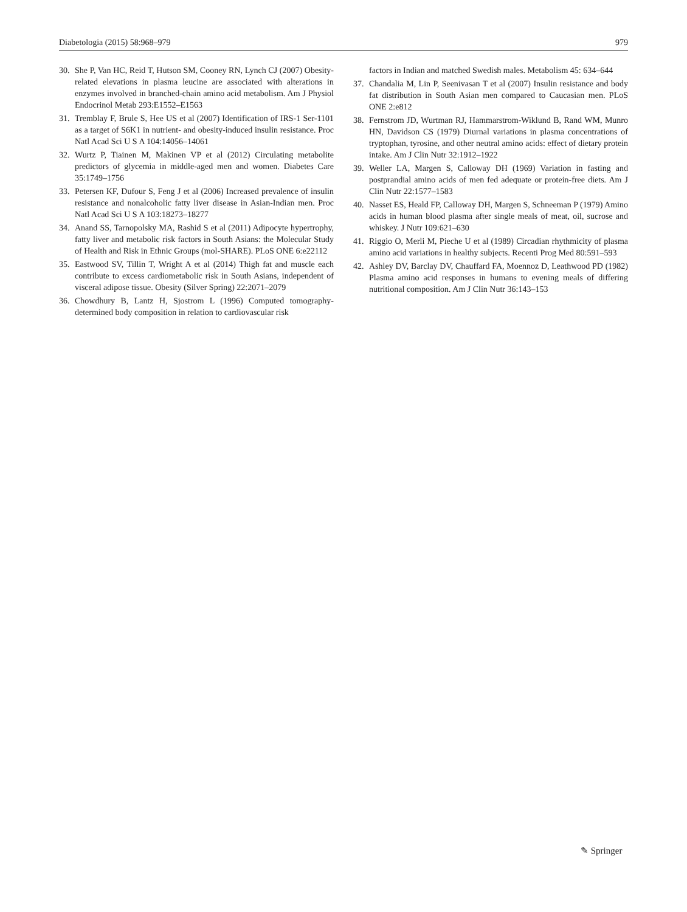Diabetologia (2015) 58:968–979 979
30. She P, Van HC, Reid T, Hutson SM, Cooney RN, Lynch CJ (2007) Obesity-related elevations in plasma leucine are associated with alterations in enzymes involved in branched-chain amino acid metabolism. Am J Physiol Endocrinol Metab 293:E1552–E1563
31. Tremblay F, Brule S, Hee US et al (2007) Identification of IRS-1 Ser-1101 as a target of S6K1 in nutrient- and obesity-induced insulin resistance. Proc Natl Acad Sci U S A 104:14056–14061
32. Wurtz P, Tiainen M, Makinen VP et al (2012) Circulating metabolite predictors of glycemia in middle-aged men and women. Diabetes Care 35:1749–1756
33. Petersen KF, Dufour S, Feng J et al (2006) Increased prevalence of insulin resistance and nonalcoholic fatty liver disease in Asian-Indian men. Proc Natl Acad Sci U S A 103:18273–18277
34. Anand SS, Tarnopolsky MA, Rashid S et al (2011) Adipocyte hypertrophy, fatty liver and metabolic risk factors in South Asians: the Molecular Study of Health and Risk in Ethnic Groups (mol-SHARE). PLoS ONE 6:e22112
35. Eastwood SV, Tillin T, Wright A et al (2014) Thigh fat and muscle each contribute to excess cardiometabolic risk in South Asians, independent of visceral adipose tissue. Obesity (Silver Spring) 22:2071–2079
36. Chowdhury B, Lantz H, Sjostrom L (1996) Computed tomography-determined body composition in relation to cardiovascular risk
factors in Indian and matched Swedish males. Metabolism 45: 634–644
37. Chandalia M, Lin P, Seenivasan T et al (2007) Insulin resistance and body fat distribution in South Asian men compared to Caucasian men. PLoS ONE 2:e812
38. Fernstrom JD, Wurtman RJ, Hammarstrom-Wiklund B, Rand WM, Munro HN, Davidson CS (1979) Diurnal variations in plasma concentrations of tryptophan, tyrosine, and other neutral amino acids: effect of dietary protein intake. Am J Clin Nutr 32:1912–1922
39. Weller LA, Margen S, Calloway DH (1969) Variation in fasting and postprandial amino acids of men fed adequate or protein-free diets. Am J Clin Nutr 22:1577–1583
40. Nasset ES, Heald FP, Calloway DH, Margen S, Schneeman P (1979) Amino acids in human blood plasma after single meals of meat, oil, sucrose and whiskey. J Nutr 109:621–630
41. Riggio O, Merli M, Pieche U et al (1989) Circadian rhythmicity of plasma amino acid variations in healthy subjects. Recenti Prog Med 80:591–593
42. Ashley DV, Barclay DV, Chauffard FA, Moennoz D, Leathwood PD (1982) Plasma amino acid responses in humans to evening meals of differing nutritional composition. Am J Clin Nutr 36:143–153
✎ Springer